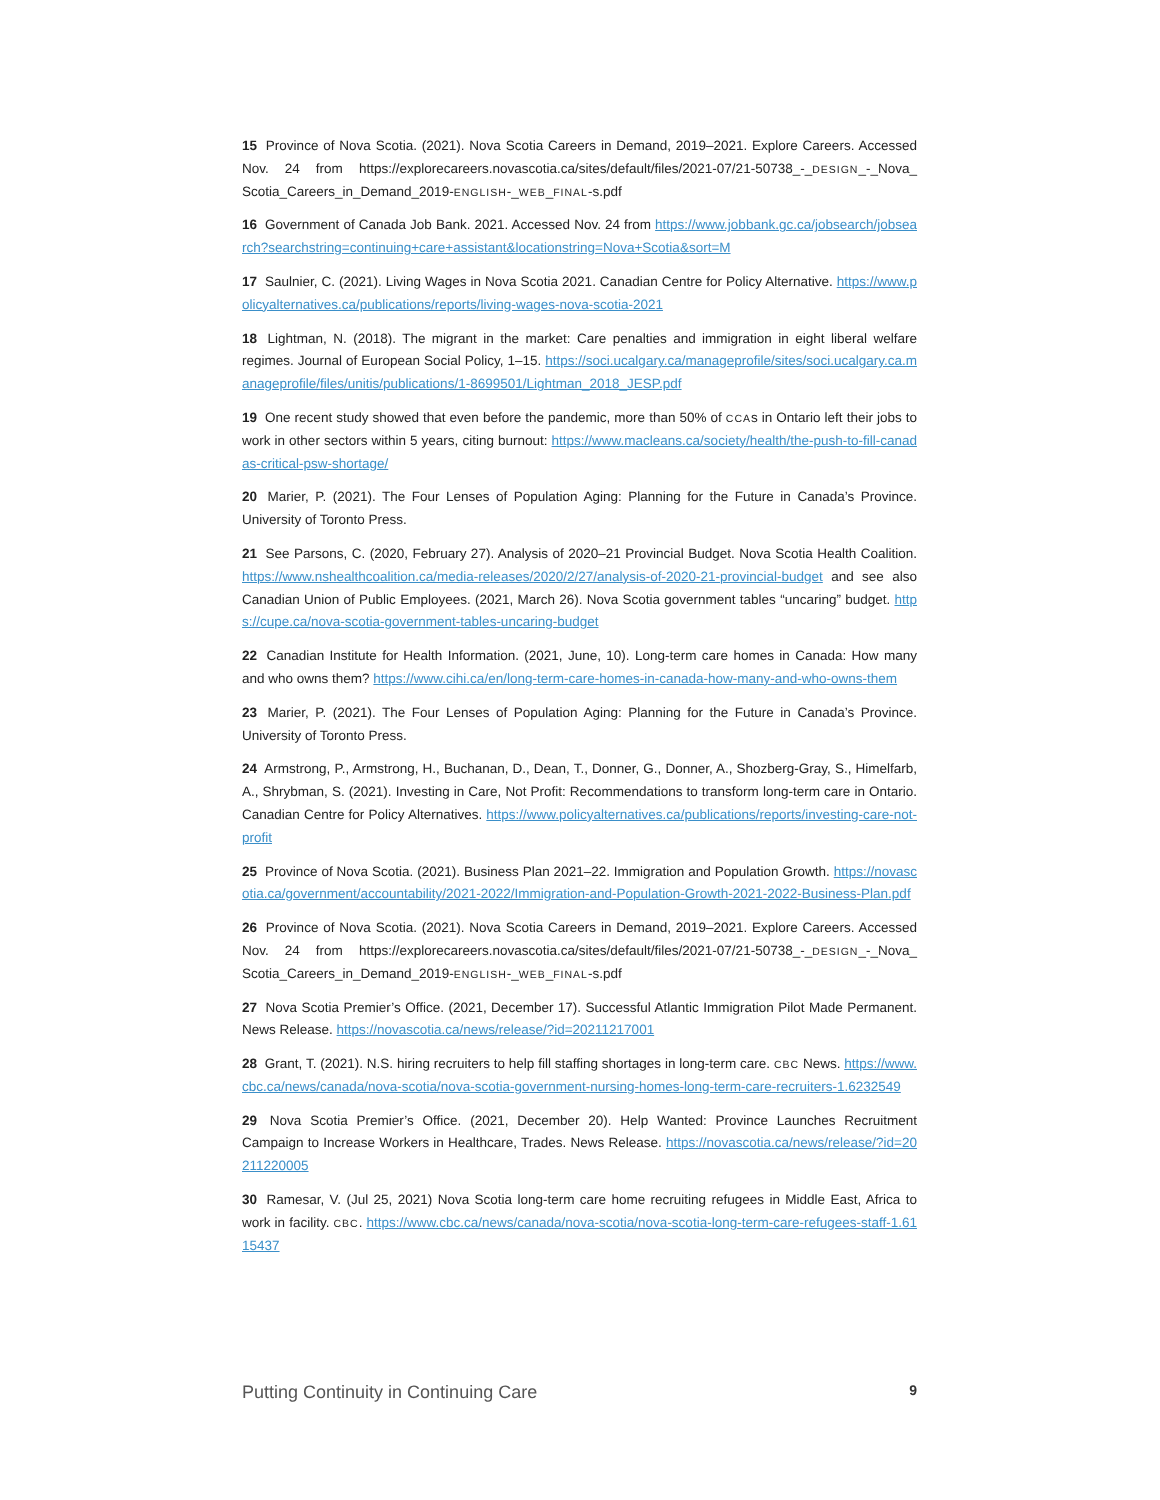15 Province of Nova Scotia. (2021). Nova Scotia Careers in Demand, 2019–2021. Explore Careers. Accessed Nov. 24 from https://explorecareers.novascotia.ca/sites/default/files/2021-07/21-50738_-_DESIGN_-_Nova_ Scotia_Careers_in_Demand_2019-ENGLISH-_WEB_FINAL-s.pdf
16 Government of Canada Job Bank. 2021. Accessed Nov. 24 from https://www.jobbank.gc.ca/jobsearch/jobsearch?searchstring=continuing+care+assistant&locationstring=Nova+Scotia&sort=M
17 Saulnier, C. (2021). Living Wages in Nova Scotia 2021. Canadian Centre for Policy Alternative. https://www.policyalternatives.ca/publications/reports/living-wages-nova-scotia-2021
18 Lightman, N. (2018). The migrant in the market: Care penalties and immigration in eight liberal welfare regimes. Journal of European Social Policy, 1–15. https://soci.ucalgary.ca/manageprofile/sites/soci.ucalgary.ca.manageprofile/files/unitis/publications/1-8699501/Lightman_2018_JESP.pdf
19 One recent study showed that even before the pandemic, more than 50% of CCAs in Ontario left their jobs to work in other sectors within 5 years, citing burnout: https://www.macleans.ca/society/health/the-push-to-fill-canadas-critical-psw-shortage/
20 Marier, P. (2021). The Four Lenses of Population Aging: Planning for the Future in Canada’s Province. University of Toronto Press.
21 See Parsons, C. (2020, February 27). Analysis of 2020–21 Provincial Budget. Nova Scotia Health Coalition. https://www.nshealthcoalition.ca/media-releases/2020/2/27/analysis-of-2020-21-provincial-budget and see also Canadian Union of Public Employees. (2021, March 26). Nova Scotia government tables “uncaring” budget. https://cupe.ca/nova-scotia-government-tables-uncaring-budget
22 Canadian Institute for Health Information. (2021, June, 10). Long-term care homes in Canada: How many and who owns them? https://www.cihi.ca/en/long-term-care-homes-in-canada-how-many-and-who-owns-them
23 Marier, P. (2021). The Four Lenses of Population Aging: Planning for the Future in Canada’s Province. University of Toronto Press.
24 Armstrong, P., Armstrong, H., Buchanan, D., Dean, T., Donner, G., Donner, A., Shozberg-Gray, S., Himelfarb, A., Shrybman, S. (2021). Investing in Care, Not Profit: Recommendations to transform long-term care in Ontario. Canadian Centre for Policy Alternatives. https://www.policyalternatives.ca/publications/reports/investing-care-not-profit
25 Province of Nova Scotia. (2021). Business Plan 2021–22. Immigration and Population Growth. https://novascotia.ca/government/accountability/2021-2022/Immigration-and-Population-Growth-2021-2022-Business-Plan.pdf
26 Province of Nova Scotia. (2021). Nova Scotia Careers in Demand, 2019–2021. Explore Careers. Accessed Nov. 24 from https://explorecareers.novascotia.ca/sites/default/files/2021-07/21-50738_-_DESIGN_-_Nova_ Scotia_Careers_in_Demand_2019-ENGLISH-_WEB_FINAL-s.pdf
27 Nova Scotia Premier’s Office. (2021, December 17). Successful Atlantic Immigration Pilot Made Permanent. News Release. https://novascotia.ca/news/release/?id=20211217001
28 Grant, T. (2021). N.S. hiring recruiters to help fill staffing shortages in long-term care. CBC News. https://www.cbc.ca/news/canada/nova-scotia/nova-scotia-government-nursing-homes-long-term-care-recruiters-1.6232549
29 Nova Scotia Premier’s Office. (2021, December 20). Help Wanted: Province Launches Recruitment Campaign to Increase Workers in Healthcare, Trades. News Release. https://novascotia.ca/news/release/?id=20211220005
30 Ramesar, V. (Jul 25, 2021) Nova Scotia long-term care home recruiting refugees in Middle East, Africa to work in facility. CBC. https://www.cbc.ca/news/canada/nova-scotia/nova-scotia-long-term-care-refugees-staff-1.6115437
Putting Continuity in Continuing Care 9